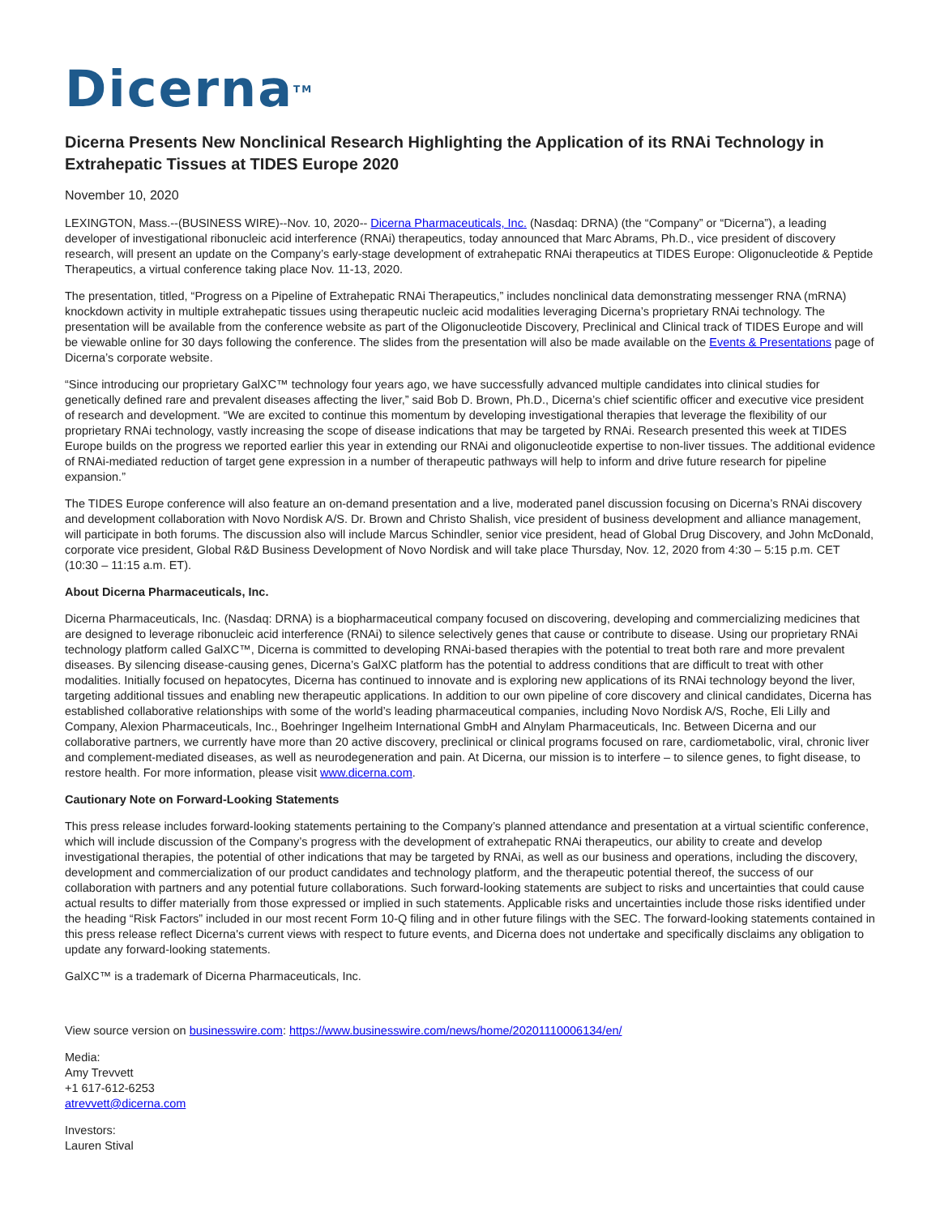Dicerna<sup>TM</sup>
Dicerna Presents New Nonclinical Research Highlighting the Application of its RNAi Technology in Extrahepatic Tissues at TIDES Europe 2020
November 10, 2020
LEXINGTON, Mass.--(BUSINESS WIRE)--Nov. 10, 2020-- Dicerna Pharmaceuticals, Inc. (Nasdaq: DRNA) (the “Company” or “Dicerna”), a leading developer of investigational ribonucleic acid interference (RNAi) therapeutics, today announced that Marc Abrams, Ph.D., vice president of discovery research, will present an update on the Company’s early-stage development of extrahepatic RNAi therapeutics at TIDES Europe: Oligonucleotide & Peptide Therapeutics, a virtual conference taking place Nov. 11-13, 2020.
The presentation, titled, “Progress on a Pipeline of Extrahepatic RNAi Therapeutics,” includes nonclinical data demonstrating messenger RNA (mRNA) knockdown activity in multiple extrahepatic tissues using therapeutic nucleic acid modalities leveraging Dicerna’s proprietary RNAi technology. The presentation will be available from the conference website as part of the Oligonucleotide Discovery, Preclinical and Clinical track of TIDES Europe and will be viewable online for 30 days following the conference. The slides from the presentation will also be made available on the Events & Presentations page of Dicerna’s corporate website.
“Since introducing our proprietary GalXC™ technology four years ago, we have successfully advanced multiple candidates into clinical studies for genetically defined rare and prevalent diseases affecting the liver,” said Bob D. Brown, Ph.D., Dicerna’s chief scientific officer and executive vice president of research and development. “We are excited to continue this momentum by developing investigational therapies that leverage the flexibility of our proprietary RNAi technology, vastly increasing the scope of disease indications that may be targeted by RNAi. Research presented this week at TIDES Europe builds on the progress we reported earlier this year in extending our RNAi and oligonucleotide expertise to non-liver tissues. The additional evidence of RNAi-mediated reduction of target gene expression in a number of therapeutic pathways will help to inform and drive future research for pipeline expansion.”
The TIDES Europe conference will also feature an on-demand presentation and a live, moderated panel discussion focusing on Dicerna’s RNAi discovery and development collaboration with Novo Nordisk A/S. Dr. Brown and Christo Shalish, vice president of business development and alliance management, will participate in both forums. The discussion also will include Marcus Schindler, senior vice president, head of Global Drug Discovery, and John McDonald, corporate vice president, Global R&D Business Development of Novo Nordisk and will take place Thursday, Nov. 12, 2020 from 4:30 – 5:15 p.m. CET (10:30 – 11:15 a.m. ET).
About Dicerna Pharmaceuticals, Inc.
Dicerna Pharmaceuticals, Inc. (Nasdaq: DRNA) is a biopharmaceutical company focused on discovering, developing and commercializing medicines that are designed to leverage ribonucleic acid interference (RNAi) to silence selectively genes that cause or contribute to disease. Using our proprietary RNAi technology platform called GalXC™, Dicerna is committed to developing RNAi-based therapies with the potential to treat both rare and more prevalent diseases. By silencing disease-causing genes, Dicerna’s GalXC platform has the potential to address conditions that are difficult to treat with other modalities. Initially focused on hepatocytes, Dicerna has continued to innovate and is exploring new applications of its RNAi technology beyond the liver, targeting additional tissues and enabling new therapeutic applications. In addition to our own pipeline of core discovery and clinical candidates, Dicerna has established collaborative relationships with some of the world’s leading pharmaceutical companies, including Novo Nordisk A/S, Roche, Eli Lilly and Company, Alexion Pharmaceuticals, Inc., Boehringer Ingelheim International GmbH and Alnylam Pharmaceuticals, Inc. Between Dicerna and our collaborative partners, we currently have more than 20 active discovery, preclinical or clinical programs focused on rare, cardiometabolic, viral, chronic liver and complement-mediated diseases, as well as neurodegeneration and pain. At Dicerna, our mission is to interfere – to silence genes, to fight disease, to restore health. For more information, please visit www.dicerna.com.
Cautionary Note on Forward-Looking Statements
This press release includes forward-looking statements pertaining to the Company’s planned attendance and presentation at a virtual scientific conference, which will include discussion of the Company’s progress with the development of extrahepatic RNAi therapeutics, our ability to create and develop investigational therapies, the potential of other indications that may be targeted by RNAi, as well as our business and operations, including the discovery, development and commercialization of our product candidates and technology platform, and the therapeutic potential thereof, the success of our collaboration with partners and any potential future collaborations. Such forward-looking statements are subject to risks and uncertainties that could cause actual results to differ materially from those expressed or implied in such statements. Applicable risks and uncertainties include those risks identified under the heading “Risk Factors” included in our most recent Form 10-Q filing and in other future filings with the SEC. The forward-looking statements contained in this press release reflect Dicerna's current views with respect to future events, and Dicerna does not undertake and specifically disclaims any obligation to update any forward-looking statements.
GalXC™ is a trademark of Dicerna Pharmaceuticals, Inc.
View source version on businesswire.com: https://www.businesswire.com/news/home/20201110006134/en/
Media:
Amy Trevvett
+1 617-612-6253
atrevvett@dicerna.com
Investors:
Lauren Stival